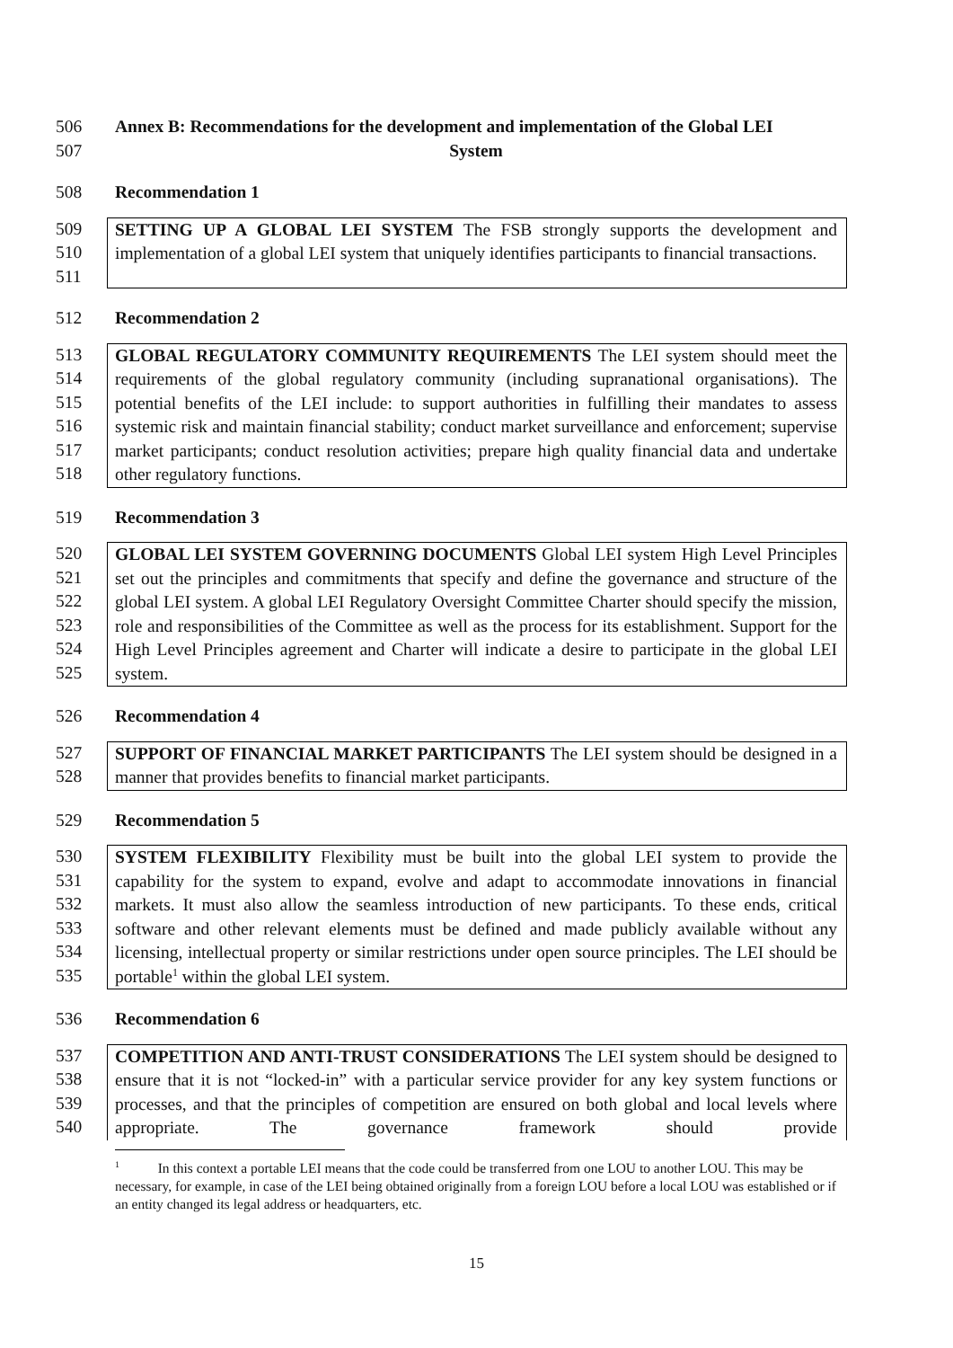506 Annex B: Recommendations for the development and implementation of the Global LEI
507 System
508 Recommendation 1
509
510
511
SETTING UP A GLOBAL LEI SYSTEM The FSB strongly supports the development and implementation of a global LEI system that uniquely identifies participants to financial transactions.
512 Recommendation 2
513
514
515
516
517
518
GLOBAL REGULATORY COMMUNITY REQUIREMENTS The LEI system should meet the requirements of the global regulatory community (including supranational organisations). The potential benefits of the LEI include: to support authorities in fulfilling their mandates to assess systemic risk and maintain financial stability; conduct market surveillance and enforcement; supervise market participants; conduct resolution activities; prepare high quality financial data and undertake other regulatory functions.
519 Recommendation 3
520
521
522
523
524
525
GLOBAL LEI SYSTEM GOVERNING DOCUMENTS Global LEI system High Level Principles set out the principles and commitments that specify and define the governance and structure of the global LEI system. A global LEI Regulatory Oversight Committee Charter should specify the mission, role and responsibilities of the Committee as well as the process for its establishment. Support for the High Level Principles agreement and Charter will indicate a desire to participate in the global LEI system.
526 Recommendation 4
527
528
SUPPORT OF FINANCIAL MARKET PARTICIPANTS The LEI system should be designed in a manner that provides benefits to financial market participants.
529 Recommendation 5
530
531
532
533
534
535
SYSTEM FLEXIBILITY Flexibility must be built into the global LEI system to provide the capability for the system to expand, evolve and adapt to accommodate innovations in financial markets. It must also allow the seamless introduction of new participants. To these ends, critical software and other relevant elements must be defined and made publicly available without any licensing, intellectual property or similar restrictions under open source principles. The LEI should be portable<sup>1</sup> within the global LEI system.
536 Recommendation 6
537
538
539
540
COMPETITION AND ANTI-TRUST CONSIDERATIONS The LEI system should be designed to ensure that it is not “locked-in” with a particular service provider for any key system functions or processes, and that the principles of competition are ensured on both global and local levels where appropriate. The governance framework should provide
<sup>1</sup> In this context a portable LEI means that the code could be transferred from one LOU to another LOU. This may be necessary, for example, in case of the LEI being obtained originally from a foreign LOU before a local LOU was established or if an entity changed its legal address or headquarters, etc.
15